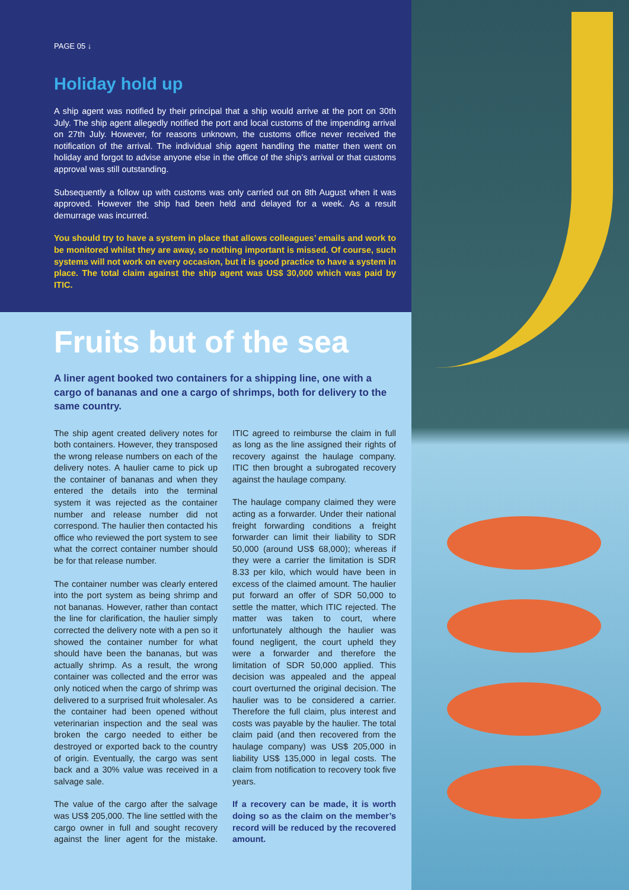PAGE 05 ↓
Holiday hold up
A ship agent was notified by their principal that a ship would arrive at the port on 30th July. The ship agent allegedly notified the port and local customs of the impending arrival on 27th July. However, for reasons unknown, the customs office never received the notification of the arrival. The individual ship agent handling the matter then went on holiday and forgot to advise anyone else in the office of the ship’s arrival or that customs approval was still outstanding.
Subsequently a follow up with customs was only carried out on 8th August when it was approved. However the ship had been held and delayed for a week. As a result demurrage was incurred.
You should try to have a system in place that allows colleagues’ emails and work to be monitored whilst they are away, so nothing important is missed. Of course, such systems will not work on every occasion, but it is good practice to have a system in place. The total claim against the ship agent was US$ 30,000 which was paid by ITIC.
Fruits but of the sea
A liner agent booked two containers for a shipping line, one with a cargo of bananas and one a cargo of shrimps, both for delivery to the same country.
The ship agent created delivery notes for both containers. However, they transposed the wrong release numbers on each of the delivery notes. A haulier came to pick up the container of bananas and when they entered the details into the terminal system it was rejected as the container number and release number did not correspond. The haulier then contacted his office who reviewed the port system to see what the correct container number should be for that release number.
The container number was clearly entered into the port system as being shrimp and not bananas. However, rather than contact the line for clarification, the haulier simply corrected the delivery note with a pen so it showed the container number for what should have been the bananas, but was actually shrimp. As a result, the wrong container was collected and the error was only noticed when the cargo of shrimp was delivered to a surprised fruit wholesaler. As the container had been opened without veterinarian inspection and the seal was broken the cargo needed to either be destroyed or exported back to the country of origin. Eventually, the cargo was sent back and a 30% value was received in a salvage sale.
The value of the cargo after the salvage was US$ 205,000. The line settled with the cargo owner in full and sought recovery against the liner agent for the mistake. ITIC agreed to reimburse the claim in full as long as the line assigned their rights of recovery against the haulage company. ITIC then brought a subrogated recovery against the haulage company.
The haulage company claimed they were acting as a forwarder. Under their national freight forwarding conditions a freight forwarder can limit their liability to SDR 50,000 (around US$ 68,000); whereas if they were a carrier the limitation is SDR 8.33 per kilo, which would have been in excess of the claimed amount. The haulier put forward an offer of SDR 50,000 to settle the matter, which ITIC rejected. The matter was taken to court, where unfortunately although the haulier was found negligent, the court upheld they were a forwarder and therefore the limitation of SDR 50,000 applied. This decision was appealed and the appeal court overturned the original decision. The haulier was to be considered a carrier. Therefore the full claim, plus interest and costs was payable by the haulier. The total claim paid (and then recovered from the haulage company) was US$ 205,000 in liability US$ 135,000 in legal costs. The claim from notification to recovery took five years.
If a recovery can be made, it is worth doing so as the claim on the member’s record will be reduced by the recovered amount.